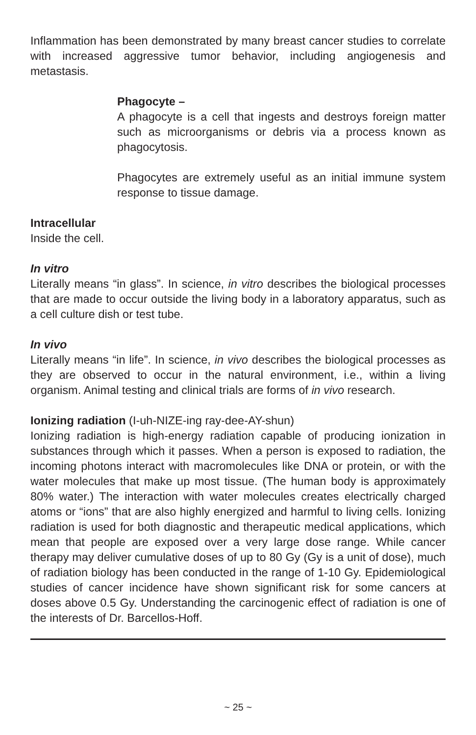Inflammation has been demonstrated by many breast cancer studies to correlate with increased aggressive tumor behavior, including angiogenesis and metastasis.
Phagocyte –
A phagocyte is a cell that ingests and destroys foreign matter such as microorganisms or debris via a process known as phagocytosis.
Phagocytes are extremely useful as an initial immune system response to tissue damage.
Intracellular
Inside the cell.
In vitro
Literally means “in glass”. In science, in vitro describes the biological processes that are made to occur outside the living body in a laboratory apparatus, such as a cell culture dish or test tube.
In vivo
Literally means “in life”. In science, in vivo describes the biological processes as they are observed to occur in the natural environment, i.e., within a living organism. Animal testing and clinical trials are forms of in vivo research.
Ionizing radiation (I-uh-NIZE-ing ray-dee-AY-shun)
Ionizing radiation is high-energy radiation capable of producing ionization in substances through which it passes. When a person is exposed to radiation, the incoming photons interact with macromolecules like DNA or protein, or with the water molecules that make up most tissue. (The human body is approximately 80% water.) The interaction with water molecules creates electrically charged atoms or “ions” that are also highly energized and harmful to living cells. Ionizing radiation is used for both diagnostic and therapeutic medical applications, which mean that people are exposed over a very large dose range. While cancer therapy may deliver cumulative doses of up to 80 Gy (Gy is a unit of dose), much of radiation biology has been conducted in the range of 1-10 Gy. Epidemiological studies of cancer incidence have shown significant risk for some cancers at doses above 0.5 Gy. Understanding the carcinogenic effect of radiation is one of the interests of Dr. Barcellos-Hoff.
~ 25 ~